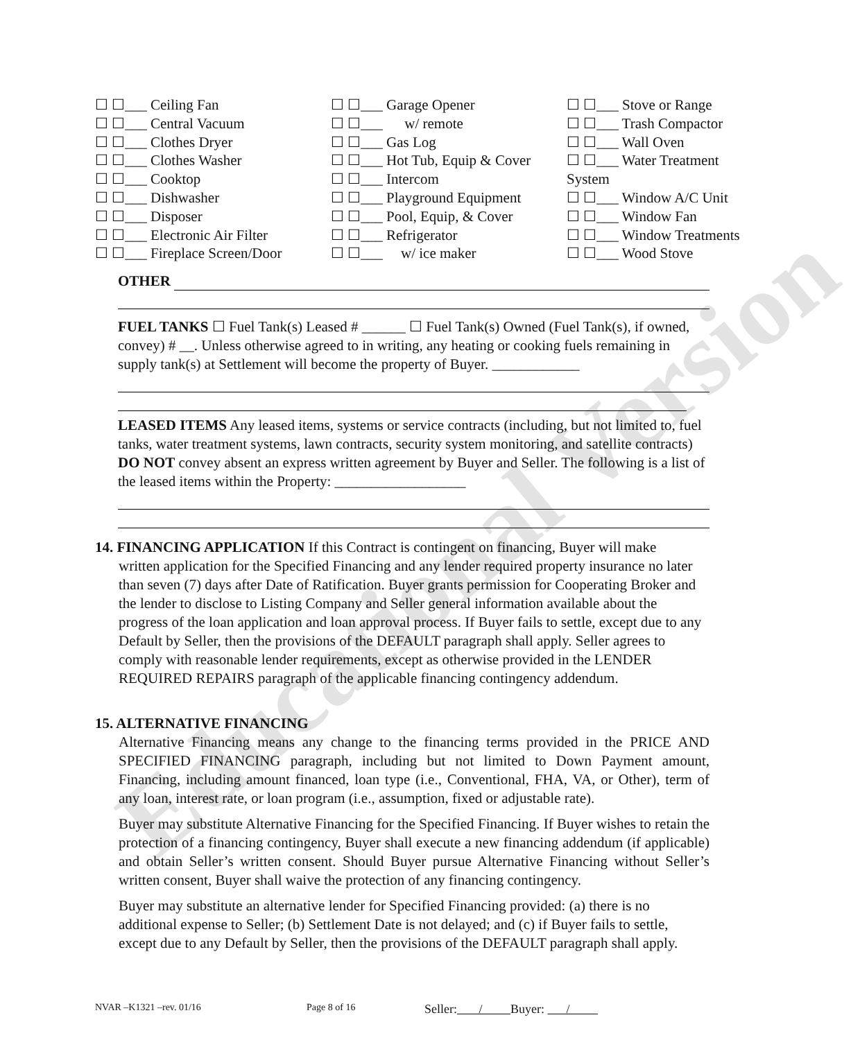Educational Version
☐ ☐___ Ceiling Fan
☐ ☐___ Central Vacuum
☐ ☐___ Clothes Dryer
☐ ☐___ Clothes Washer
☐ ☐___ Cooktop
☐ ☐___ Dishwasher
☐ ☐___ Disposer
☐ ☐___ Electronic Air Filter
☐ ☐___ Fireplace Screen/Door
☐ ☐___ Garage Opener
☐ ☐___ w/ remote
☐ ☐___ Gas Log
☐ ☐___ Hot Tub, Equip & Cover
☐ ☐___ Intercom
☐ ☐___ Playground Equipment
☐ ☐___ Pool, Equip, & Cover
☐ ☐___ Refrigerator
☐ ☐___ w/ ice maker
☐ ☐___ Stove or Range
☐ ☐___ Trash Compactor
☐ ☐___ Wall Oven
☐ ☐___ Water Treatment System
☐ ☐___ Window A/C Unit
☐ ☐___ Window Fan
☐ ☐___ Window Treatments
☐ ☐___ Wood Stove
OTHER
FUEL TANKS ☐ Fuel Tank(s) Leased # ______ ☐ Fuel Tank(s) Owned (Fuel Tank(s), if owned, convey) # __. Unless otherwise agreed to in writing, any heating or cooking fuels remaining in supply tank(s) at Settlement will become the property of Buyer. ____________
LEASED ITEMS Any leased items, systems or service contracts (including, but not limited to, fuel tanks, water treatment systems, lawn contracts, security system monitoring, and satellite contracts) DO NOT convey absent an express written agreement by Buyer and Seller. The following is a list of the leased items within the Property: __________________
14. FINANCING APPLICATION If this Contract is contingent on financing, Buyer will make
written application for the Specified Financing and any lender required property insurance no later than seven (7) days after Date of Ratification. Buyer grants permission for Cooperating Broker and the lender to disclose to Listing Company and Seller general information available about the progress of the loan application and loan approval process. If Buyer fails to settle, except due to any Default by Seller, then the provisions of the DEFAULT paragraph shall apply. Seller agrees to comply with reasonable lender requirements, except as otherwise provided in the LENDER REQUIRED REPAIRS paragraph of the applicable financing contingency addendum.
15. ALTERNATIVE FINANCING
Alternative Financing means any change to the financing terms provided in the PRICE AND SPECIFIED FINANCING paragraph, including but not limited to Down Payment amount, Financing, including amount financed, loan type (i.e., Conventional, FHA, VA, or Other), term of any loan, interest rate, or loan program (i.e., assumption, fixed or adjustable rate).
Buyer may substitute Alternative Financing for the Specified Financing. If Buyer wishes to retain the protection of a financing contingency, Buyer shall execute a new financing addendum (if applicable) and obtain Seller’s written consent. Should Buyer pursue Alternative Financing without Seller’s written consent, Buyer shall waive the protection of any financing contingency.
Buyer may substitute an alternative lender for Specified Financing provided: (a) there is no additional expense to Seller; (b) Settlement Date is not delayed; and (c) if Buyer fails to settle, except due to any Default by Seller, then the provisions of the DEFAULT paragraph shall apply.
NVAR –K1321 –rev. 01/16 Page 8 of 16 Seller: / Buyer: /